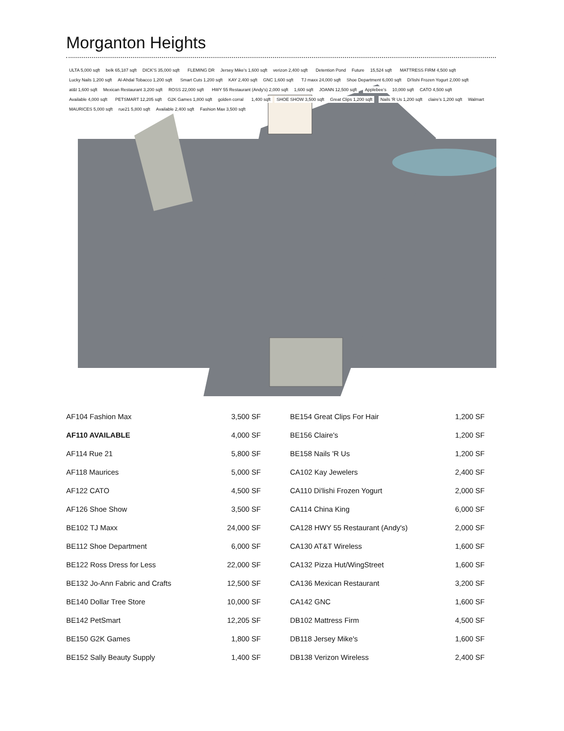Morganton Heights
ULTA 5,000 sqft belk 65,187 sqft DICK'S 35,000 sqft FLEMING DR Jersey Mike's 1,600 sqft verizon 2,400 sqft Detention Pond Future 15,524 sqft MATTRESS FIRM 4,500 sqft Lucky Nails 1,200 sqft Al-Ahdal Tobacco 1,200 sqft Smart Cuts 1,200 sqft KAY 2,400 sqft GNC 1,600 sqft TJ maxx 24,000 sqft Shoe Department 6,000 sqft Di'lishi Frozen Yogurt 2,000 sqft at&t 1,600 sqft Mexican Restaurant 3,200 sqft ROSS 22,000 sqft HWY 55 Restaurant (Andy's) 2,000 sqft 1,600 sqft JOANN 12,500 sqft Applebee's 10,000 sqft CATO 4,500 sqft Available 4,000 sqft PETSMART 12,205 sqft G2K Games 1,800 sqft golden corral 1,400 sqft SHOE SHOW 3,500 sqft Great Clips 1,200 sqft Nails 'R Us 1,200 sqft claire's 1,200 sqft Walmart MAURICES 5,000 sqft rue21 5,800 sqft Available 2,400 sqft Fashion Max 3,500 sqft
| AF104 Fashion Max | 3,500 SF | BE154 Great Clips For Hair | 1,200 SF |
| AF110 AVAILABLE | 4,000 SF | BE156 Claire's | 1,200 SF |
| AF114 Rue 21 | 5,800 SF | BE158 Nails 'R Us | 1,200 SF |
| AF118 Maurices | 5,000 SF | CA102 Kay Jewelers | 2,400 SF |
| AF122 CATO | 4,500 SF | CA110 Di'lishi Frozen Yogurt | 2,000 SF |
| AF126 Shoe Show | 3,500 SF | CA114 China King | 6,000 SF |
| BE102 TJ Maxx | 24,000 SF | CA128 HWY 55 Restaurant (Andy's) | 2,000 SF |
| BE112 Shoe Department | 6,000 SF | CA130 AT&T Wireless | 1,600 SF |
| BE122 Ross Dress for Less | 22,000 SF | CA132 Pizza Hut/WingStreet | 1,600 SF |
| BE132 Jo-Ann Fabric and Crafts | 12,500 SF | CA136 Mexican Restaurant | 3,200 SF |
| BE140 Dollar Tree Store | 10,000 SF | CA142 GNC | 1,600 SF |
| BE142 PetSmart | 12,205 SF | DB102 Mattress Firm | 4,500 SF |
| BE150 G2K Games | 1,800 SF | DB118 Jersey Mike's | 1,600 SF |
| BE152 Sally Beauty Supply | 1,400 SF | DB138 Verizon Wireless | 2,400 SF |